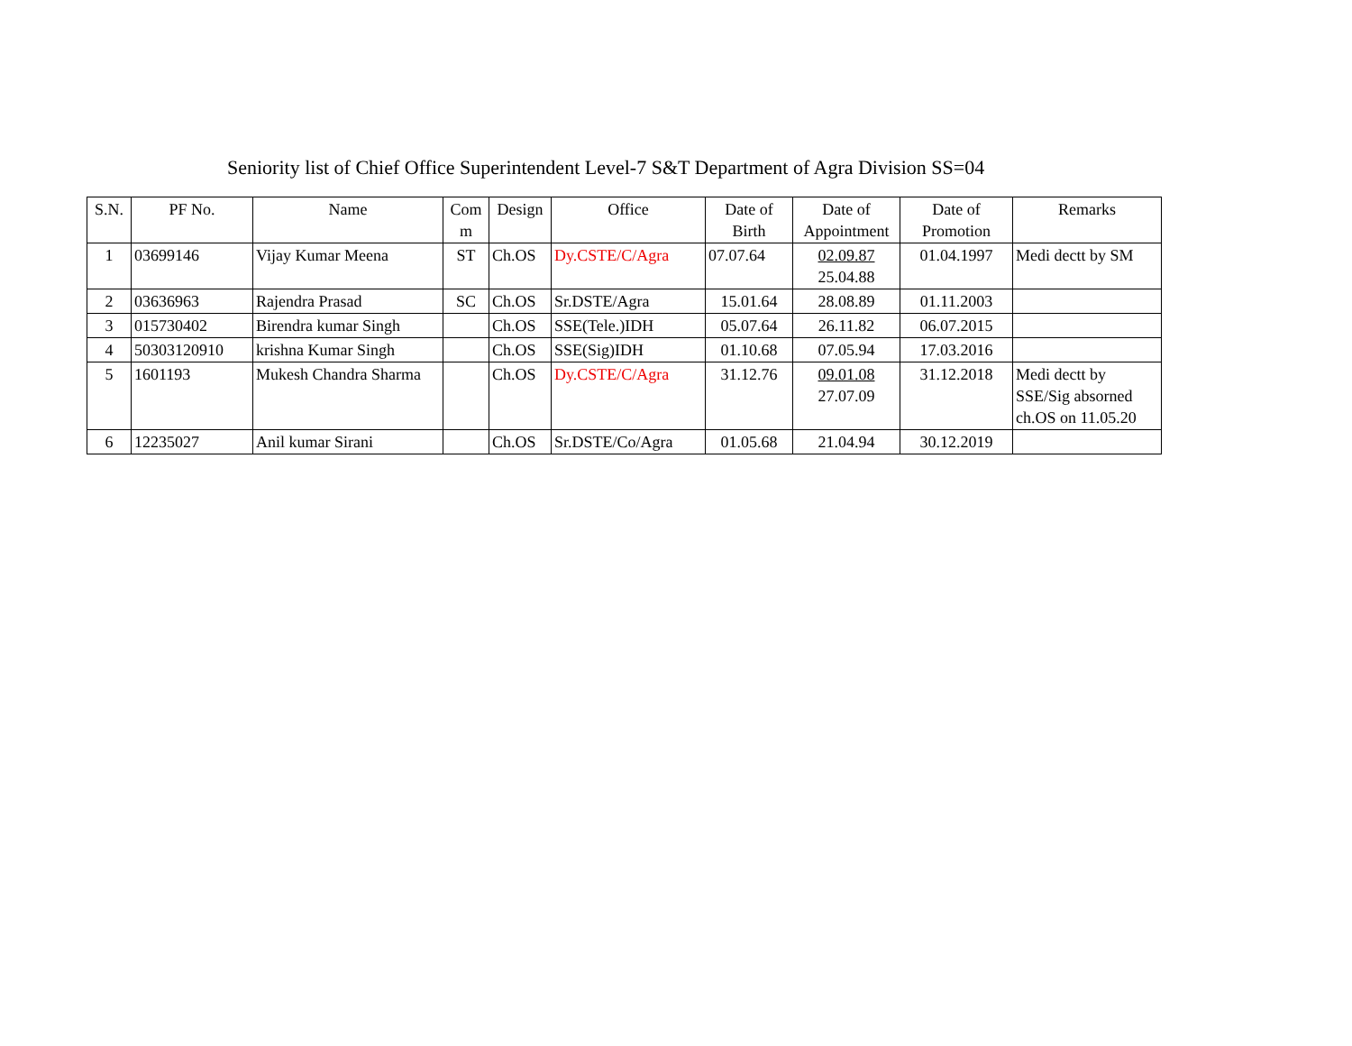Seniority list of Chief Office Superintendent Level-7 S&T Department of Agra Division SS=04
| S.N. | PF No. | Name | Com m | Design | Office | Date of Birth | Date of Appointment | Date of Promotion | Remarks |
| --- | --- | --- | --- | --- | --- | --- | --- | --- | --- |
| 1 | 03699146 | Vijay Kumar Meena | ST | Ch.OS | Dy.CSTE/C/Agra | 07.07.64 | 02.09.87 25.04.88 | 01.04.1997 | Medi dectt by SM |
| 2 | 03636963 | Rajendra Prasad | SC | Ch.OS | Sr.DSTE/Agra | 15.01.64 | 28.08.89 | 01.11.2003 | |
| 3 | 015730402 | Birendra kumar Singh | | Ch.OS | SSE(Tele.)IDH | 05.07.64 | 26.11.82 | 06.07.2015 | |
| 4 | 50303120910 | krishna Kumar Singh | | Ch.OS | SSE(Sig)IDH | 01.10.68 | 07.05.94 | 17.03.2016 | |
| 5 | 1601193 | Mukesh Chandra Sharma | | Ch.OS | Dy.CSTE/C/Agra | 31.12.76 | 09.01.08 27.07.09 | 31.12.2018 | Medi dectt by SSE/Sig absorned ch.OS on 11.05.20 |
| 6 | 12235027 | Anil kumar Sirani | | Ch.OS | Sr.DSTE/Co/Agra | 01.05.68 | 21.04.94 | 30.12.2019 | |